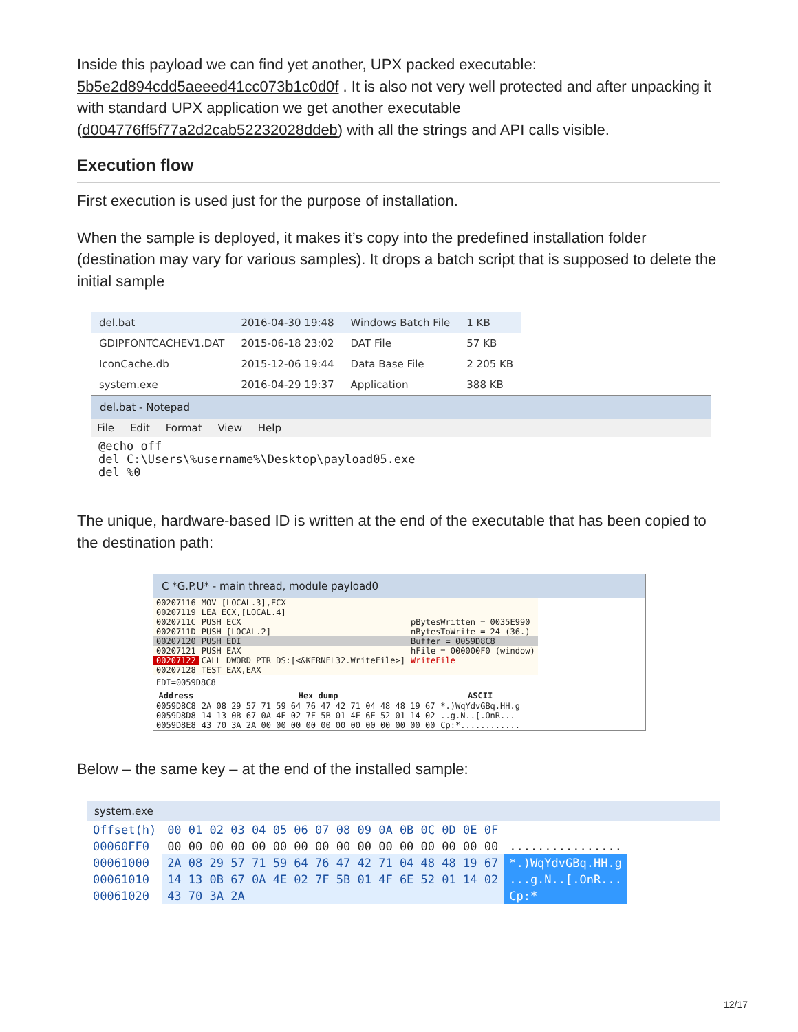Inside this payload we can find yet another, UPX packed executable: 5b5e2d894cdd5aeeed41cc073b1c0d0f . It is also not very well protected and after unpacking it with standard UPX application we get another executable (d004776ff5f77a2d2cab52232028ddeb) with all the strings and API calls visible.
Execution flow
First execution is used just for the purpose of installation.
When the sample is deployed, it makes it’s copy into the predefined installation folder (destination may vary for various samples). It drops a batch script that is supposed to delete the initial sample
| del.bat | 2016-04-30 19:48 | Windows Batch File | 1 KB |
| GDIPFONTCACHEV1.DAT | 2015-06-18 23:02 | DAT File | 57 KB |
| IconCache.db | 2015-12-06 19:44 | Data Base File | 2 205 KB |
| system.exe | 2016-04-29 19:37 | Application | 388 KB |
del.bat - Notepad
File Edit Format View Help
@echo off
del C:\Users\%username%\Desktop\payload05.exe
del %0
The unique, hardware-based ID is written at the end of the executable that has been copied to the destination path:
C *G.P.U* - main thread, module payload0
| 00207116 | MOV [LOCAL.3],ECX | |
| 00207119 | LEA ECX,[LOCAL.4] | |
| 0020711C | PUSH ECX | pBytesWritten = 0035E990 |
| 0020711D | PUSH [LOCAL.2] | nBytesToWrite = 24 (36.) |
| 00207120 | PUSH EDI | Buffer = 0059D8C8 |
| 00207121 | PUSH EAX | hFile = 000000F0 (window) |
| 00207122 | CALL DWORD PTR DS:[<&KERNEL32.WriteFile>] | WriteFile |
| 00207128 | TEST EAX,EAX | |
EDI=0059D8C8
| Address | Hex dump | ASCII |
| --- | --- | --- |
| 0059D8C8 | 2A 08 29 57 71 59 64 76 47 42 71 04 48 48 19 67 | *.)WqYdvGBq.HH.g |
| 0059D8D8 | 14 13 0B 67 0A 4E 02 7F 5B 01 4F 6E 52 01 14 02 | ..g.N..[.OnR... |
| 0059D8E8 | 43 70 3A 2A 00 00 00 00 00 00 00 00 00 00 00 00 | Cp:*............ |
Below – the same key – at the end of the installed sample:
system.exe
| Offset(h) | 00 01 02 03 04 05 06 07 08 09 0A 0B 0C 0D 0E 0F | |
| 00060FF0 | 00 00 00 00 00 00 00 00 00 00 00 00 00 00 00 00 | ................ |
| 00061000 | 2A 08 29 57 71 59 64 76 47 42 71 04 48 48 19 67 | *.)WqYdvGBq.HH.g |
| 00061010 | 14 13 0B 67 0A 4E 02 7F 5B 01 4F 6E 52 01 14 02 | ...g.N..[.OnR... |
| 00061020 | 43 70 3A 2A | Cp:* |
12/17